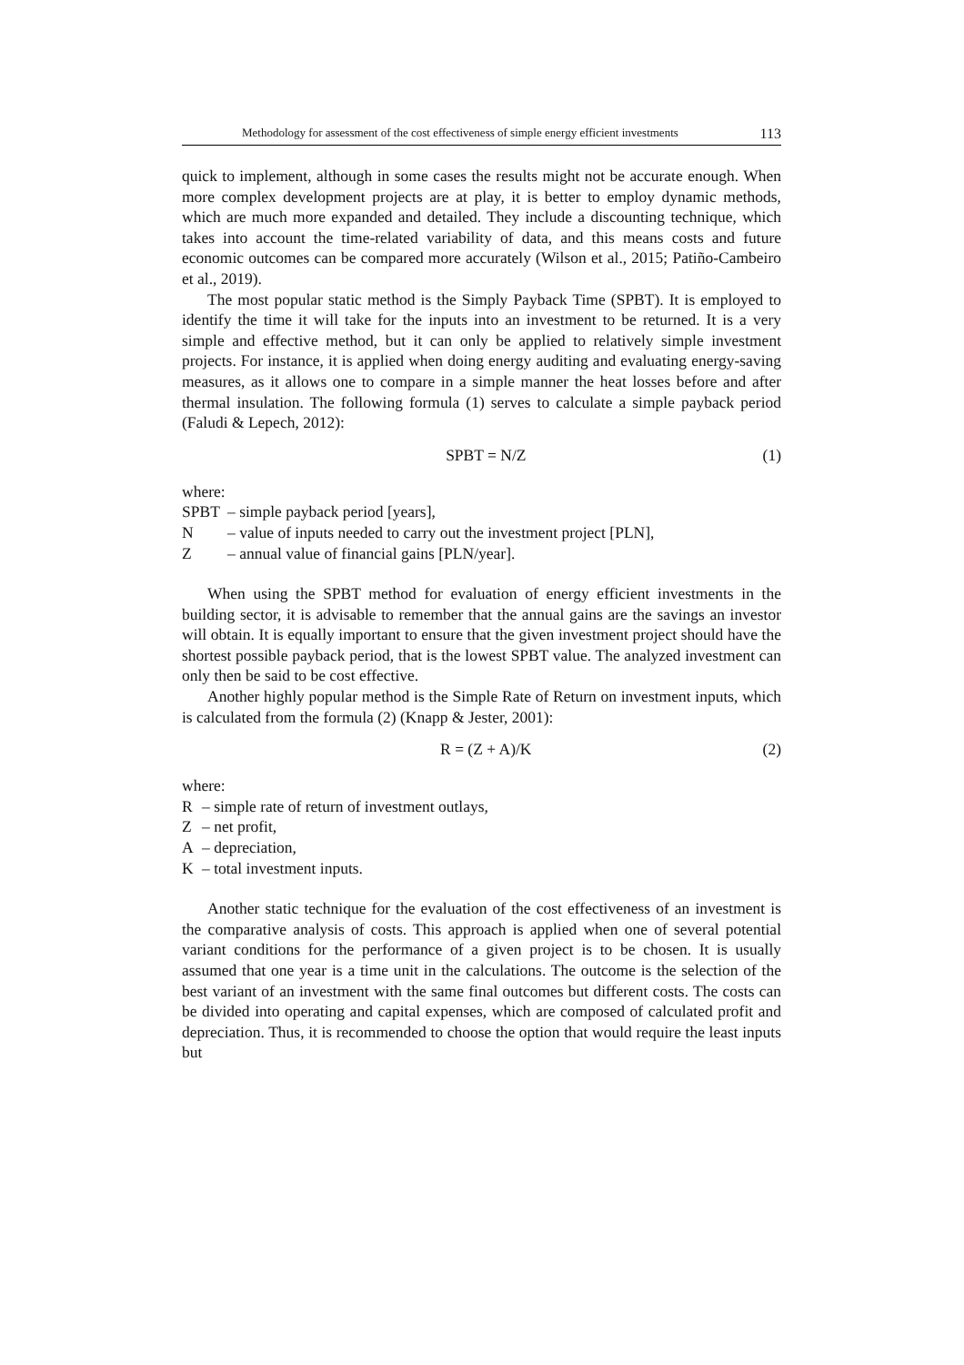Methodology for assessment of the cost effectiveness of simple energy efficient investments 113
quick to implement, although in some cases the results might not be accurate enough. When more complex development projects are at play, it is better to em­ploy dynamic methods, which are much more expanded and detailed. They include a discounting technique, which takes into account the time-related variability of data, and this means costs and future economic outcomes can be compared more accurately (Wilson et al., 2015; Patiño-Cambeiro et al., 2019).
The most popular static method is the Simply Payback Time (SPBT). It is em­ployed to identify the time it will take for the inputs into an investment to be re­turned. It is a very simple and effective method, but it can only be applied to rela­tively simple investment projects. For instance, it is applied when doing energy auditing and evaluating energy-saving measures, as it allows one to compare in a simple manner the heat losses before and after thermal insulation. The following formula (1) serves to calculate a simple payback period (Faludi & Lepech, 2012):
SPBT = N/Z (1)
where:
SPBT – simple payback period [years],
N – value of inputs needed to carry out the investment project [PLN],
Z – annual value of financial gains [PLN/year].
When using the SPBT method for evaluation of energy efficient investments in the building sector, it is advisable to remember that the annual gains are the savings an investor will obtain. It is equally important to ensure that the given investment project should have the shortest possible payback period, that is the lowest SPBT value. The analyzed investment can only then be said to be cost effective.
Another highly popular method is the Simple Rate of Return on investment in­puts, which is calculated from the formula (2) (Knapp & Jester, 2001):
R = (Z + A)/K (2)
where:
R – simple rate of return of investment outlays,
Z – net profit,
A – depreciation,
K – total investment inputs.
Another static technique for the evaluation of the cost effectiveness of an in­vestment is the comparative analysis of costs. This approach is applied when one of several potential variant conditions for the performance of a given project is to be chosen. It is usually assumed that one year is a time unit in the calculations. The outcome is the selection of the best variant of an investment with the same final outcomes but different costs. The costs can be divided into operating and capital expenses, which are composed of calculated profit and depreciation. Thus, it is recommended to choose the option that would require the least inputs but